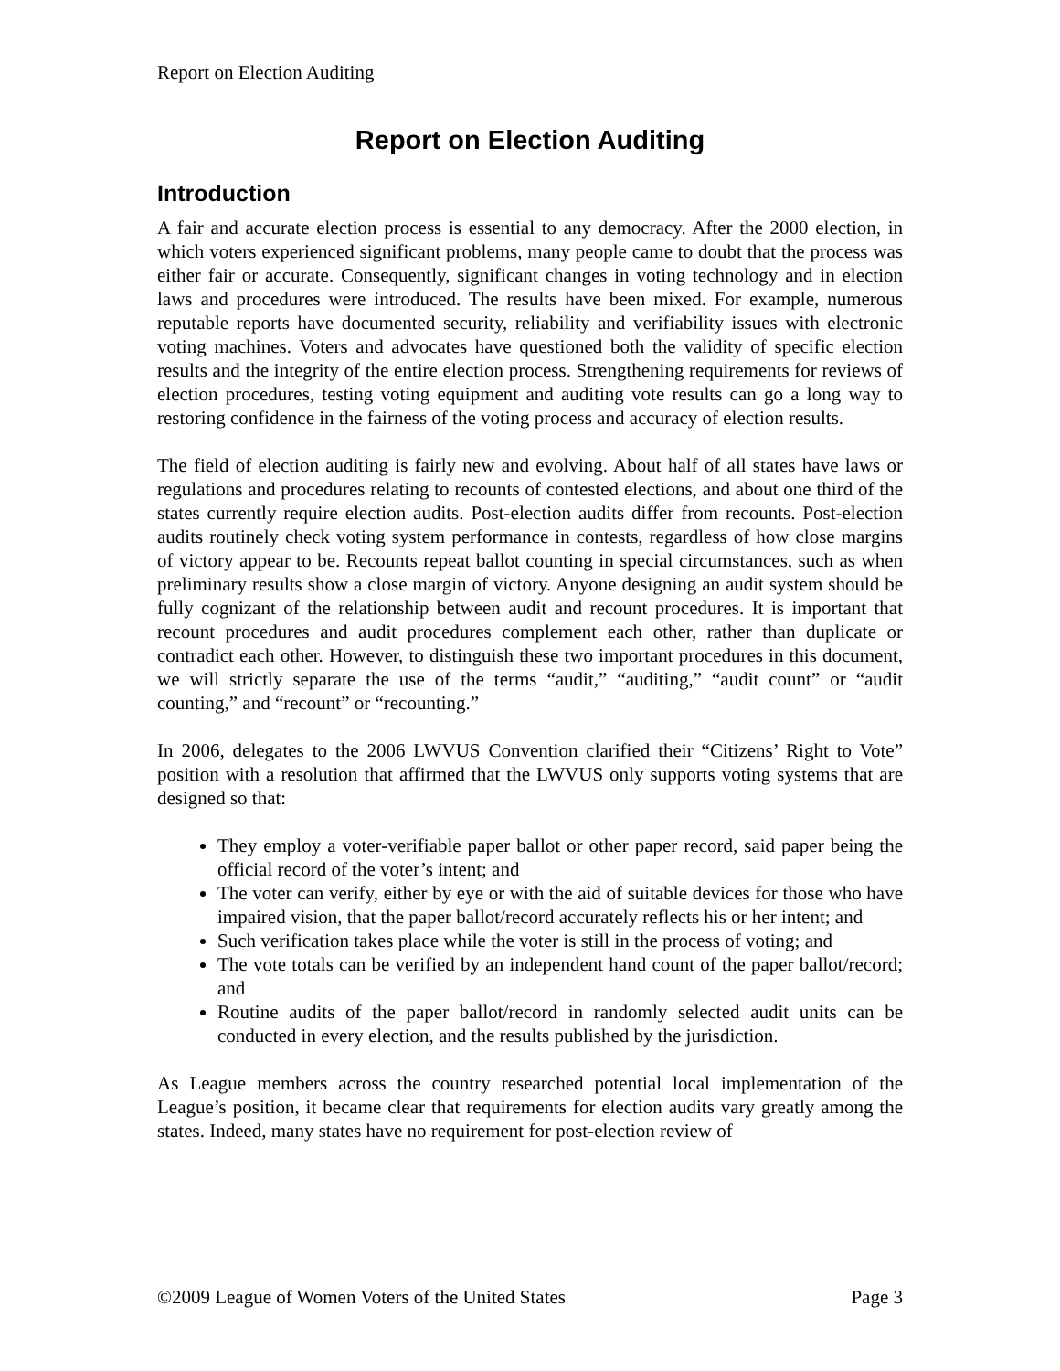Report on Election Auditing
Report on Election Auditing
Introduction
A fair and accurate election process is essential to any democracy. After the 2000 election, in which voters experienced significant problems, many people came to doubt that the process was either fair or accurate. Consequently, significant changes in voting technology and in election laws and procedures were introduced. The results have been mixed. For example, numerous reputable reports have documented security, reliability and verifiability issues with electronic voting machines. Voters and advocates have questioned both the validity of specific election results and the integrity of the entire election process. Strengthening requirements for reviews of election procedures, testing voting equipment and auditing vote results can go a long way to restoring confidence in the fairness of the voting process and accuracy of election results.
The field of election auditing is fairly new and evolving. About half of all states have laws or regulations and procedures relating to recounts of contested elections, and about one third of the states currently require election audits. Post-election audits differ from recounts. Post-election audits routinely check voting system performance in contests, regardless of how close margins of victory appear to be. Recounts repeat ballot counting in special circumstances, such as when preliminary results show a close margin of victory. Anyone designing an audit system should be fully cognizant of the relationship between audit and recount procedures. It is important that recount procedures and audit procedures complement each other, rather than duplicate or contradict each other. However, to distinguish these two important procedures in this document, we will strictly separate the use of the terms “audit,” “auditing,” “audit count” or “audit counting,” and “recount” or “recounting.”
In 2006, delegates to the 2006 LWVUS Convention clarified their “Citizens’ Right to Vote” position with a resolution that affirmed that the LWVUS only supports voting systems that are designed so that:
They employ a voter-verifiable paper ballot or other paper record, said paper being the official record of the voter’s intent; and
The voter can verify, either by eye or with the aid of suitable devices for those who have impaired vision, that the paper ballot/record accurately reflects his or her intent; and
Such verification takes place while the voter is still in the process of voting; and
The vote totals can be verified by an independent hand count of the paper ballot/record; and
Routine audits of the paper ballot/record in randomly selected audit units can be conducted in every election, and the results published by the jurisdiction.
As League members across the country researched potential local implementation of the League’s position, it became clear that requirements for election audits vary greatly among the states. Indeed, many states have no requirement for post-election review of
©2009 League of Women Voters of the United States Page 3